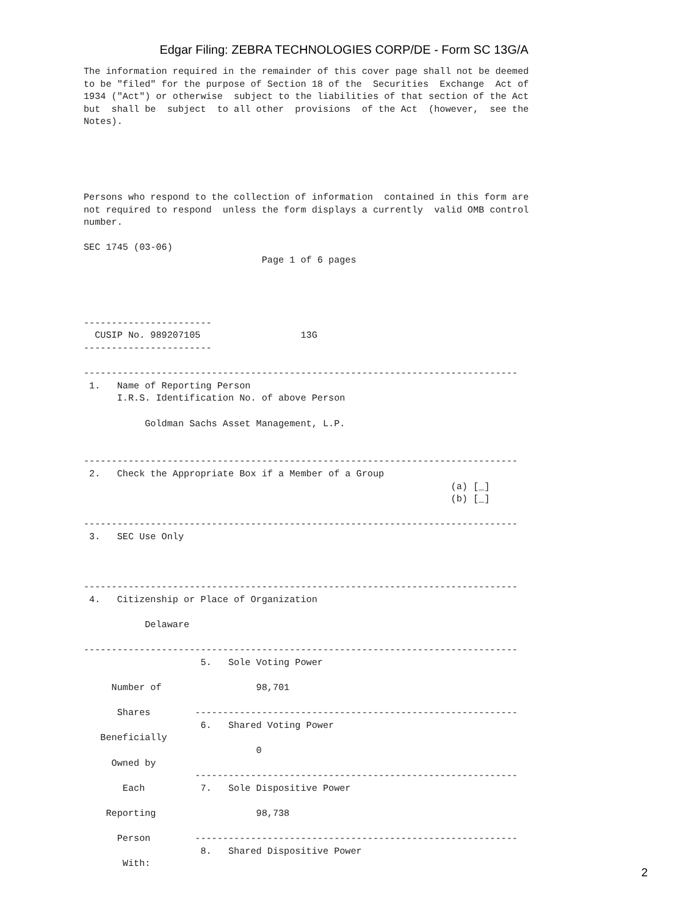Edgar Filing: ZEBRA TECHNOLOGIES CORP/DE - Form SC 13G/A
The information required in the remainder of this cover page shall not be deemed
to be "filed" for the purpose of Section 18 of the  Securities  Exchange  Act of
1934 ("Act") or otherwise  subject to the liabilities of that section of the Act
but  shall be  subject  to all other  provisions  of the Act  (however,  see the
Notes).





Persons who respond to the collection of information  contained in this form are
not required to respond  unless the form displays a currently  valid OMB control
number.

SEC 1745 (03-06)
                                Page 1 of 6 pages




-----------------------
  CUSIP No. 989207105                  13G
-----------------------

------------------------------------------------------------------------------
 1.   Name of Reporting Person
      I.R.S. Identification No. of above Person

           Goldman Sachs Asset Management, L.P.


------------------------------------------------------------------------------
 2.   Check the Appropriate Box if a Member of a Group
                                                                  (a) [_]
                                                                  (b) [_]

------------------------------------------------------------------------------
 3.   SEC Use Only



------------------------------------------------------------------------------
 4.   Citizenship or Place of Organization

           Delaware

------------------------------------------------------------------------------
                     5.   Sole Voting Power

     Number of                 98,701

      Shares        ----------------------------------------------------------
                     6.   Shared Voting Power
   Beneficially
                               0
     Owned by
                    ----------------------------------------------------------
       Each          7.   Sole Dispositive Power

    Reporting                  98,738

      Person        ----------------------------------------------------------
                     8.   Shared Dispositive Power
       With:
2